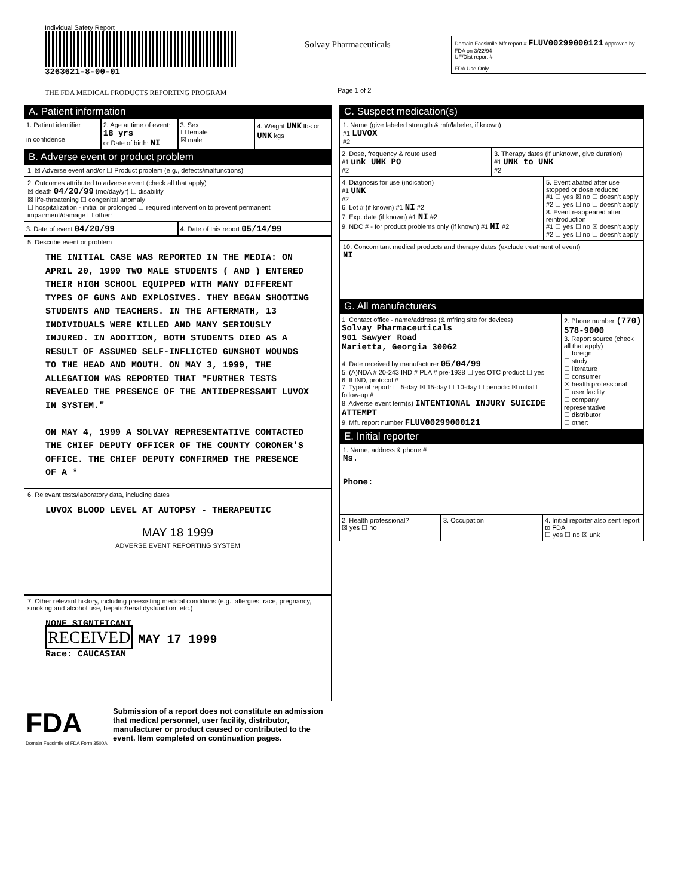Individual Safety Report
3263621-8-00-01
THE FDA MEDICAL PRODUCTS REPORTING PROGRAM
Solvay Pharmaceuticals
Page 1 of 2
Domain Facsimile Mfr report # FLUV00299000121 Approved by FDA on 3/22/94
UF/Dist report #
FDA Use Only
A. Patient information
1. Patient identifier
in confidence
2. Age at time of event: 18 yrs
or Date of birth: NI
3. Sex
☐ female
☒ male
4. Weight UNK lbs or UNK kgs
B. Adverse event or product problem
1. ☒ Adverse event and/or ☐ Product problem (e.g., defects/malfunctions)
2. Outcomes attributed to adverse event (check all that apply)
☒ death 04/20/99 (mo/day/yr) ☐ disability
☒ life-threatening ☐ congenital anomaly
☐ hospitalization - initial or prolonged ☐ required intervention to prevent permanent impairment/damage ☐ other:
3. Date of event 04/20/99
4. Date of this report 05/14/99
5. Describe event or problem
THE INITIAL CASE WAS REPORTED IN THE MEDIA: ON APRIL 20, 1999 TWO MALE STUDENTS ( AND ) ENTERED THEIR HIGH SCHOOL EQUIPPED WITH MANY DIFFERENT TYPES OF GUNS AND EXPLOSIVES. THEY BEGAN SHOOTING STUDENTS AND TEACHERS. IN THE AFTERMATH, 13 INDIVIDUALS WERE KILLED AND MANY SERIOUSLY INJURED. IN ADDITION, BOTH STUDENTS DIED AS A RESULT OF ASSUMED SELF-INFLICTED GUNSHOT WOUNDS TO THE HEAD AND MOUTH. ON MAY 3, 1999, THE ALLEGATION WAS REPORTED THAT "FURTHER TESTS REVEALED THE PRESENCE OF THE ANTIDEPRESSANT LUVOX IN SYSTEM."
ON MAY 4, 1999 A SOLVAY REPRESENTATIVE CONTACTED THE CHIEF DEPUTY OFFICER OF THE COUNTY CORONER'S OFFICE. THE CHIEF DEPUTY CONFIRMED THE PRESENCE OF A *
6. Relevant tests/laboratory data, including dates
LUVOX BLOOD LEVEL AT AUTOPSY - THERAPEUTIC
MAY 18 1999
ADVERSE EVENT REPORTING SYSTEM
7. Other relevant history, including preexisting medical conditions (e.g., allergies, race, pregnancy, smoking and alcohol use, hepatic/renal dysfunction, etc.)
NONE SIGNIFICANT
RECEIVED MAY 17 1999
Race: CAUCASIAN
FDA
Domain Facsimile of FDA Form 3500A
Submission of a report does not constitute an admission that medical personnel, user facility, distributor, manufacturer or product caused or contributed to the event. Item completed on continuation pages.
C. Suspect medication(s)
1. Name (give labeled strength & mfr/labeler, if known)
#1 LUVOX
#2
2. Dose, frequency & route used
#1 unk UNK PO
#2
3. Therapy dates (if unknown, give duration)
#1 UNK to UNK
#2
4. Diagnosis for use (indication)
#1 UNK
#2
6. Lot # (if known) #1 NI #2
7. Exp. date (if known) #1 NI #2
9. NDC # - for product problems only (if known) #1 NI #2
5. Event abated after use stopped or dose reduced
#1 ☐ yes ☒ no ☐ doesn't apply
#2 ☐ yes ☐ no ☐ doesn't apply
8. Event reappeared after reintroduction
#1 ☐ yes ☐ no ☒ doesn't apply
#2 ☐ yes ☐ no ☐ doesn't apply
10. Concomitant medical products and therapy dates (exclude treatment of event)
NI
G. All manufacturers
1. Contact office - name/address (& mfring site for devices)
Solvay Pharmaceuticals
901 Sawyer Road
Marietta, Georgia 30062
4. Date received by manufacturer 05/04/99
5. (A)NDA # 20-243 IND # PLA # pre-1938 ☐ yes OTC product ☐ yes
6. If IND, protocol #
7. Type of report: ☐ 5-day ☒ 15-day ☐ 10-day ☐ periodic ☒ initial ☐ follow-up #
8. Adverse event term(s) INTENTIONAL INJURY SUICIDE ATTEMPT
9. Mfr. report number FLUV00299000121
2. Phone number (770) 578-9000
3. Report source (check all that apply)
☐ foreign
☐ study
☐ literature
☐ consumer
☒ health professional
☐ user facility
☐ company representative
☐ distributor
☐ other:
E. Initial reporter
1. Name, address & phone #
Ms.
Phone:
2. Health professional?
☒ yes ☐ no
3. Occupation 4. Initial reporter also sent report to FDA
☐ yes ☐ no ☒ unk